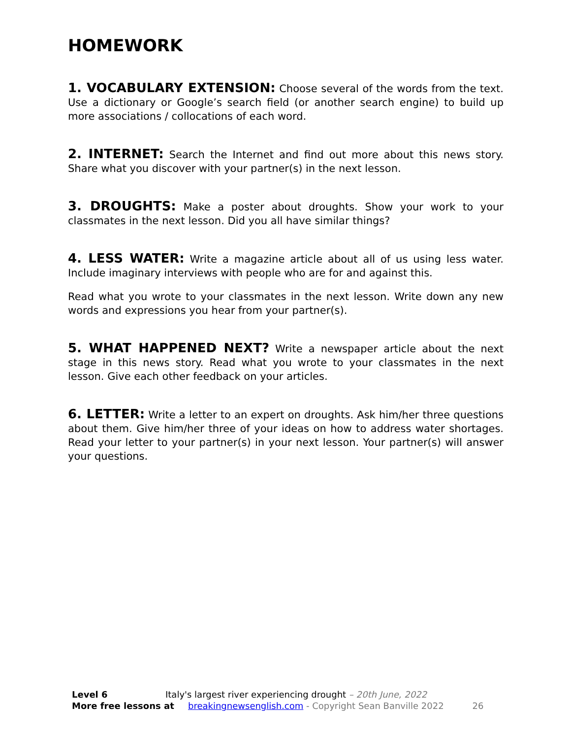HOMEWORK
1. VOCABULARY EXTENSION: Choose several of the words from the text. Use a dictionary or Google’s search field (or another search engine) to build up more associations / collocations of each word.
2. INTERNET: Search the Internet and find out more about this news story. Share what you discover with your partner(s) in the next lesson.
3. DROUGHTS: Make a poster about droughts. Show your work to your classmates in the next lesson. Did you all have similar things?
4. LESS WATER: Write a magazine article about all of us using less water. Include imaginary interviews with people who are for and against this.
Read what you wrote to your classmates in the next lesson. Write down any new words and expressions you hear from your partner(s).
5. WHAT HAPPENED NEXT? Write a newspaper article about the next stage in this news story. Read what you wrote to your classmates in the next lesson. Give each other feedback on your articles.
6. LETTER: Write a letter to an expert on droughts. Ask him/her three questions about them. Give him/her three of your ideas on how to address water shortages. Read your letter to your partner(s) in your next lesson. Your partner(s) will answer your questions.
Level 6 Italy's largest river experiencing drought – 20th June, 2022
More free lessons at breakingnewsenglish.com - Copyright Sean Banville 2022 26